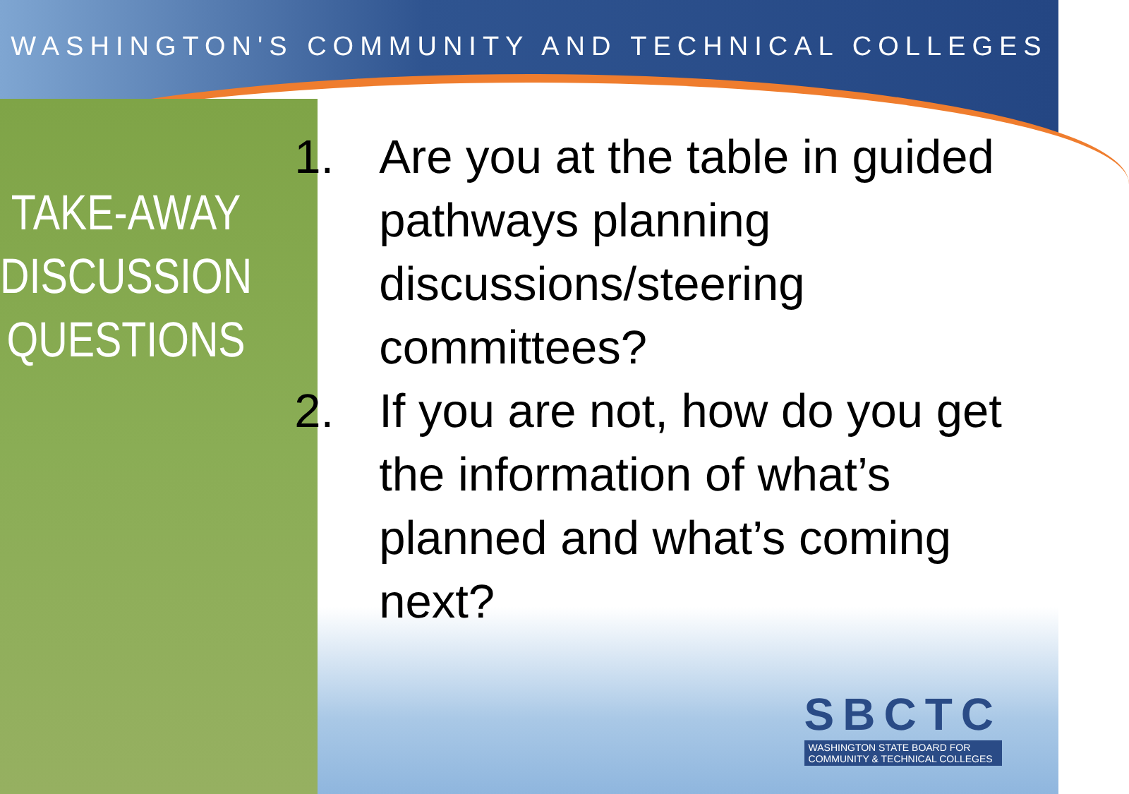WASHINGTON'S COMMUNITY AND TECHNICAL COLLEGES
TAKE-AWAY DISCUSSION QUESTIONS
1. Are you at the table in guided pathways planning discussions/steering committees?
2. If you are not, how do you get the information of what’s planned and what’s coming next?
SBCTC
WASHINGTON STATE BOARD FOR
COMMUNITY & TECHNICAL COLLEGES